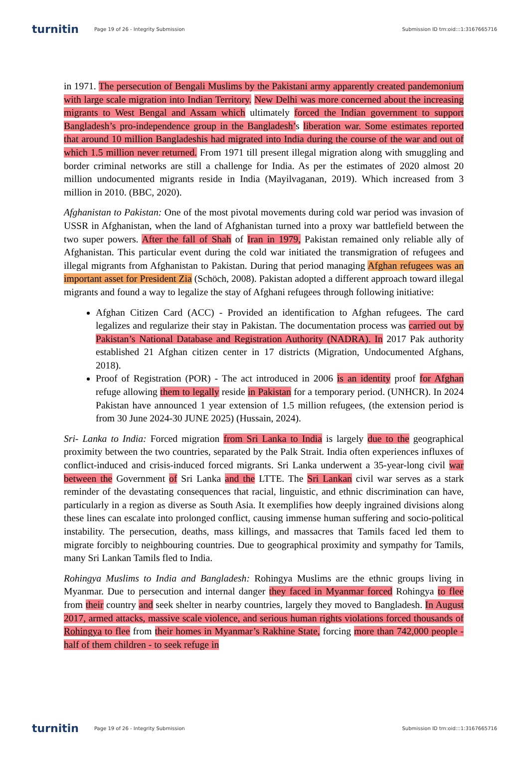turnitin
Page 19 of 26 - Integrity Submission
Submission ID trn:oid:::1:3167665716
in 1971. The persecution of Bengali Muslims by the Pakistani army apparently created pandemonium with large scale migration into Indian Territory. New Delhi was more concerned about the increasing migrants to West Bengal and Assam which ultimately forced the Indian government to support Bangladesh’s pro-independence group in the Bangladesh’s liberation war. Some estimates reported that around 10 million Bangladeshis had migrated into India during the course of the war and out of which 1.5 million never returned. From 1971 till present illegal migration along with smuggling and border criminal networks are still a challenge for India. As per the estimates of 2020 almost 20 million undocumented migrants reside in India (Mayilvaganan, 2019). Which increased from 3 million in 2010. (BBC, 2020).
Afghanistan to Pakistan: One of the most pivotal movements during cold war period was invasion of USSR in Afghanistan, when the land of Afghanistan turned into a proxy war battlefield between the two super powers. After the fall of Shah of Iran in 1979, Pakistan remained only reliable ally of Afghanistan. This particular event during the cold war initiated the transmigration of refugees and illegal migrants from Afghanistan to Pakistan. During that period managing Afghan refugees was an important asset for President Zia (Schöch, 2008). Pakistan adopted a different approach toward illegal migrants and found a way to legalize the stay of Afghani refugees through following initiative:
Afghan Citizen Card (ACC) - Provided an identification to Afghan refugees. The card legalizes and regularize their stay in Pakistan. The documentation process was carried out by Pakistan’s National Database and Registration Authority (NADRA). In 2017 Pak authority established 21 Afghan citizen center in 17 districts (Migration, Undocumented Afghans, 2018).
Proof of Registration (POR) - The act introduced in 2006 is an identity proof for Afghan refuge allowing them to legally reside in Pakistan for a temporary period. (UNHCR). In 2024 Pakistan have announced 1 year extension of 1.5 million refugees, (the extension period is from 30 June 2024-30 JUNE 2025) (Hussain, 2024).
Sri- Lanka to India: Forced migration from Sri Lanka to India is largely due to the geographical proximity between the two countries, separated by the Palk Strait. India often experiences influxes of conflict-induced and crisis-induced forced migrants. Sri Lanka underwent a 35-year-long civil war between the Government of Sri Lanka and the LTTE. The Sri Lankan civil war serves as a stark reminder of the devastating consequences that racial, linguistic, and ethnic discrimination can have, particularly in a region as diverse as South Asia. It exemplifies how deeply ingrained divisions along these lines can escalate into prolonged conflict, causing immense human suffering and socio-political instability. The persecution, deaths, mass killings, and massacres that Tamils faced led them to migrate forcibly to neighbouring countries. Due to geographical proximity and sympathy for Tamils, many Sri Lankan Tamils fled to India.
Rohingya Muslims to India and Bangladesh: Rohingya Muslims are the ethnic groups living in Myanmar. Due to persecution and internal danger they faced in Myanmar forced Rohingya to flee from their country and seek shelter in nearby countries, largely they moved to Bangladesh. In August 2017, armed attacks, massive scale violence, and serious human rights violations forced thousands of Rohingya to flee from their homes in Myanmar’s Rakhine State, forcing more than 742,000 people - half of them children - to seek refuge in
turnitin
Page 19 of 26 - Integrity Submission
Submission ID trn:oid:::1:3167665716